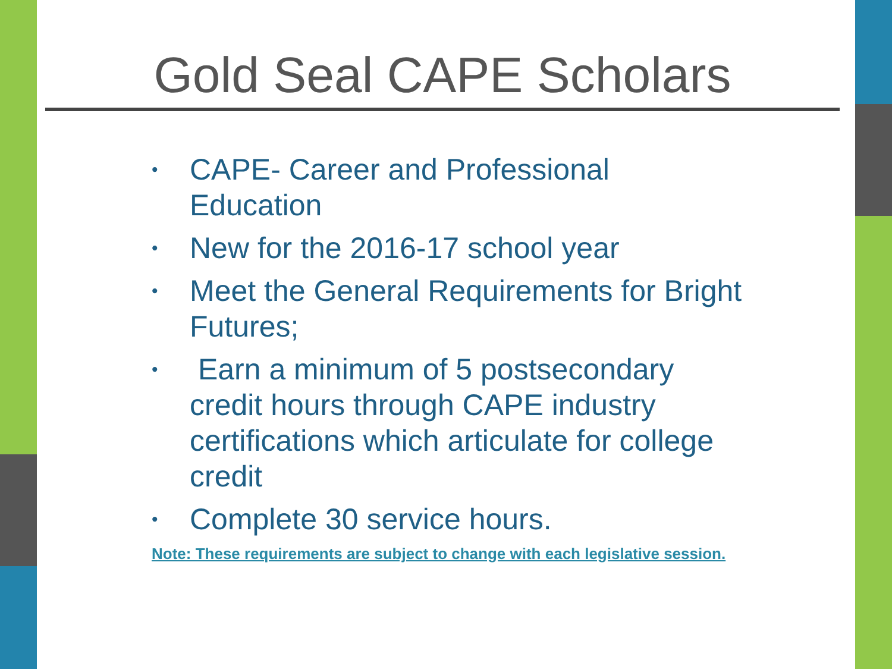Gold Seal CAPE Scholars
• CAPE- Career and Professional Education
• New for the 2016-17 school year
• Meet the General Requirements for Bright Futures;
• Earn a minimum of 5 postsecondary credit hours through CAPE industry certifications which articulate for college credit
• Complete 30 service hours.
Note: These requirements are subject to change with each legislative session.